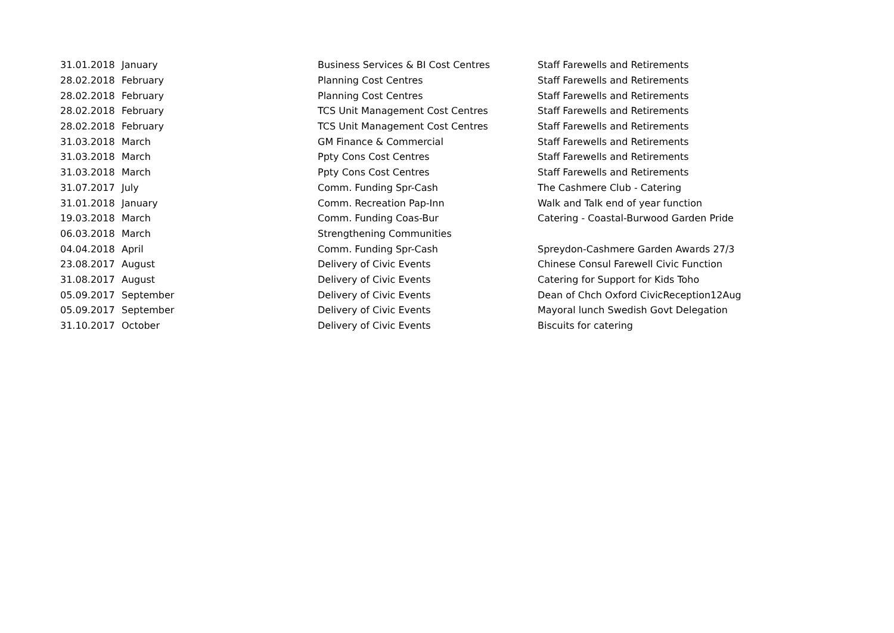| 31.01.2018 | January | Business Services & BI Cost Centres | Staff Farewells and Retirements |
| 28.02.2018 | February | Planning Cost Centres | Staff Farewells and Retirements |
| 28.02.2018 | February | Planning Cost Centres | Staff Farewells and Retirements |
| 28.02.2018 | February | TCS Unit Management Cost Centres | Staff Farewells and Retirements |
| 28.02.2018 | February | TCS Unit Management Cost Centres | Staff Farewells and Retirements |
| 31.03.2018 | March | GM Finance & Commercial | Staff Farewells and Retirements |
| 31.03.2018 | March | Ppty Cons Cost Centres | Staff Farewells and Retirements |
| 31.03.2018 | March | Ppty Cons Cost Centres | Staff Farewells and Retirements |
| 31.07.2017 | July | Comm. Funding Spr-Cash | The Cashmere Club - Catering |
| 31.01.2018 | January | Comm. Recreation Pap-Inn | Walk and Talk end of year function |
| 19.03.2018 | March | Comm. Funding Coas-Bur | Catering - Coastal-Burwood Garden Pride |
| 06.03.2018 | March | Strengthening Communities | |
| 04.04.2018 | April | Comm. Funding Spr-Cash | Spreydon-Cashmere Garden Awards 27/3 |
| 23.08.2017 | August | Delivery of Civic Events | Chinese Consul Farewell Civic Function |
| 31.08.2017 | August | Delivery of Civic Events | Catering for Support for Kids Toho |
| 05.09.2017 | September | Delivery of Civic Events | Dean of Chch Oxford CivicReception12Aug |
| 05.09.2017 | September | Delivery of Civic Events | Mayoral lunch Swedish Govt Delegation |
| 31.10.2017 | October | Delivery of Civic Events | Biscuits for catering |